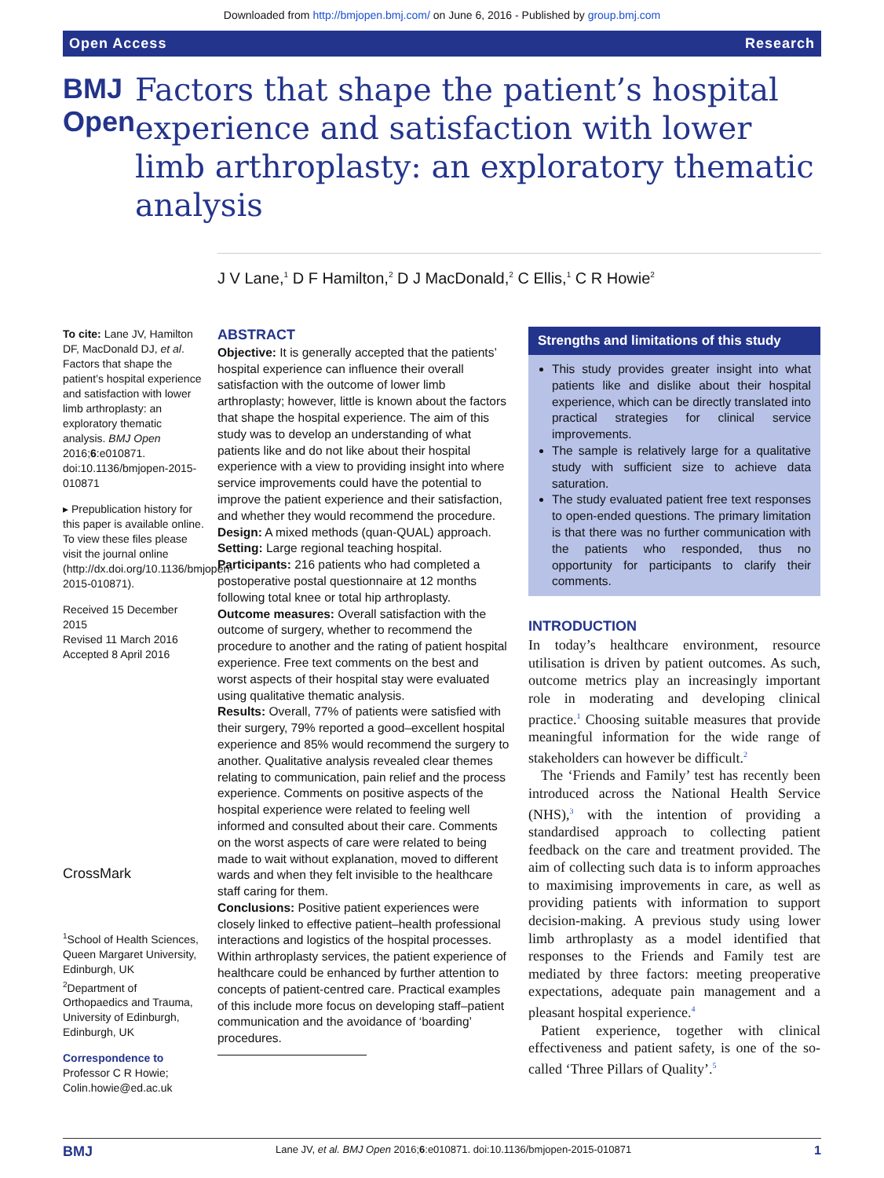Downloaded from http://bmjopen.bmj.com/ on June 6, 2016 - Published by group.bmj.com
Open Access Research
BMJ Open
Factors that shape the patient’s hospital experience and satisfaction with lower limb arthroplasty: an exploratory thematic analysis
J V Lane,<sup>1</sup> D F Hamilton,<sup>2</sup> D J MacDonald,<sup>2</sup> C Ellis,<sup>1</sup> C R Howie<sup>2</sup>
To cite: Lane JV, Hamilton DF, MacDonald DJ, et al. Factors that shape the patient’s hospital experience and satisfaction with lower limb arthroplasty: an exploratory thematic analysis. BMJ Open 2016;6:e010871. doi:10.1136/bmjopen-2015-010871
▸ Prepublication history for this paper is available online. To view these files please visit the journal online (http://dx.doi.org/10.1136/bmjopen-2015-010871).
Received 15 December 2015
Revised 11 March 2016
Accepted 8 April 2016
CrossMark
<sup>1</sup> School of Health Sciences, Queen Margaret University, Edinburgh, UK
<sup>2</sup> Department of Orthopaedics and Trauma, University of Edinburgh, Edinburgh, UK
Correspondence to
Professor C R Howie; Colin.howie@ed.ac.uk
ABSTRACT
Objective: It is generally accepted that the patients’ hospital experience can influence their overall satisfaction with the outcome of lower limb arthroplasty; however, little is known about the factors that shape the hospital experience. The aim of this study was to develop an understanding of what patients like and do not like about their hospital experience with a view to providing insight into where service improvements could have the potential to improve the patient experience and their satisfaction, and whether they would recommend the procedure.
Design: A mixed methods (quan-QUAL) approach.
Setting: Large regional teaching hospital.
Participants: 216 patients who had completed a postoperative postal questionnaire at 12 months following total knee or total hip arthroplasty.
Outcome measures: Overall satisfaction with the outcome of surgery, whether to recommend the procedure to another and the rating of patient hospital experience. Free text comments on the best and worst aspects of their hospital stay were evaluated using qualitative thematic analysis.
Results: Overall, 77% of patients were satisfied with their surgery, 79% reported a good–excellent hospital experience and 85% would recommend the surgery to another. Qualitative analysis revealed clear themes relating to communication, pain relief and the process experience. Comments on positive aspects of the hospital experience were related to feeling well informed and consulted about their care. Comments on the worst aspects of care were related to being made to wait without explanation, moved to different wards and when they felt invisible to the healthcare staff caring for them.
Conclusions: Positive patient experiences were closely linked to effective patient–health professional interactions and logistics of the hospital processes. Within arthroplasty services, the patient experience of healthcare could be enhanced by further attention to concepts of patient-centred care. Practical examples of this include more focus on developing staff–patient communication and the avoidance of ‘boarding’ procedures.
Strengths and limitations of this study
This study provides greater insight into what patients like and dislike about their hospital experience, which can be directly translated into practical strategies for clinical service improvements.
The sample is relatively large for a qualitative study with sufficient size to achieve data saturation.
The study evaluated patient free text responses to open-ended questions. The primary limitation is that there was no further communication with the patients who responded, thus no opportunity for participants to clarify their comments.
INTRODUCTION
In today’s healthcare environment, resource utilisation is driven by patient outcomes. As such, outcome metrics play an increasingly important role in moderating and developing clinical practice.<sup>1</sup> Choosing suitable measures that provide meaningful information for the wide range of stakeholders can however be difficult.<sup>2</sup>
The ‘Friends and Family’ test has recently been introduced across the National Health Service (NHS),<sup>3</sup> with the intention of providing a standardised approach to collecting patient feedback on the care and treatment provided. The aim of collecting such data is to inform approaches to maximising improvements in care, as well as providing patients with information to support decision-making. A previous study using lower limb arthroplasty as a model identified that responses to the Friends and Family test are mediated by three factors: meeting preoperative expectations, adequate pain management and a pleasant hospital experience.<sup>4</sup>
Patient experience, together with clinical effectiveness and patient safety, is one of the so-called ‘Three Pillars of Quality’.<sup>5</sup>
BMJ Lane JV, et al. BMJ Open 2016;6:e010871. doi:10.1136/bmjopen-2015-010871 1